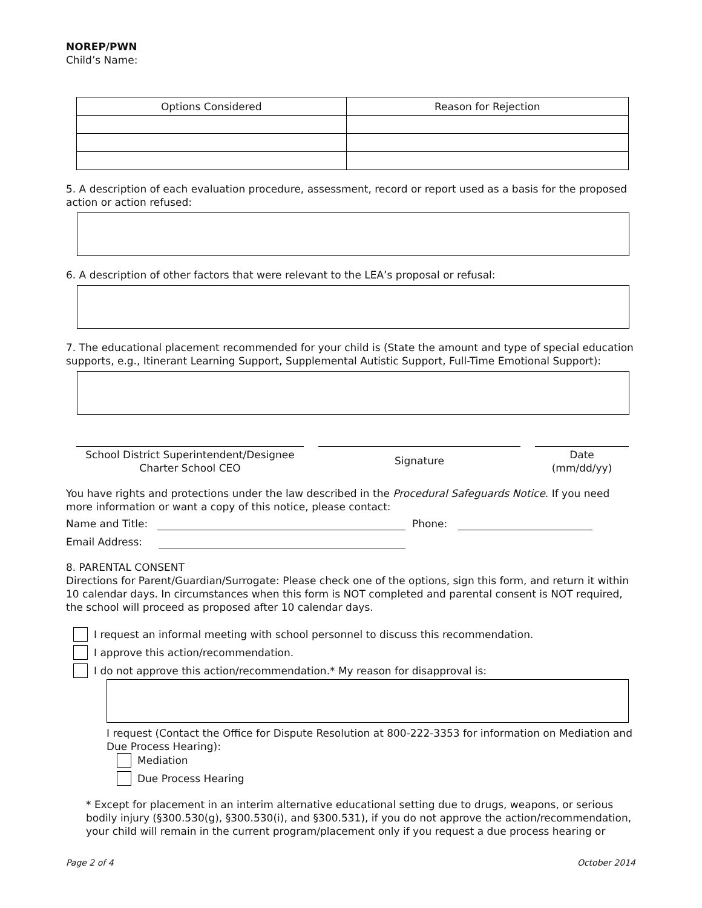NOREP/PWN
Child’s Name:
| Options Considered | Reason for Rejection |
| --- | --- |
5. A description of each evaluation procedure, assessment, record or report used as a basis for the proposed action or action refused:
6. A description of other factors that were relevant to the LEA’s proposal or refusal:
7. The educational placement recommended for your child is (State the amount and type of special education supports, e.g., Itinerant Learning Support, Supplemental Autistic Support, Full-Time Emotional Support):
School District Superintendent/Designee
Charter School CEO
Signature
Date
(mm/dd/yy)
You have rights and protections under the law described in the Procedural Safeguards Notice. If you need more information or want a copy of this notice, please contact:
Name and Title: Phone:
Email Address:
8. PARENTAL CONSENT
Directions for Parent/Guardian/Surrogate: Please check one of the options, sign this form, and return it within 10 calendar days. In circumstances when this form is NOT completed and parental consent is NOT required, the school will proceed as proposed after 10 calendar days.
I request an informal meeting with school personnel to discuss this recommendation.
I approve this action/recommendation.
I do not approve this action/recommendation.* My reason for disapproval is:
I request (Contact the Office for Dispute Resolution at 800-222-3353 for information on Mediation and Due Process Hearing):
Mediation
Due Process Hearing
* Except for placement in an interim alternative educational setting due to drugs, weapons, or serious bodily injury (§300.530(g), §300.530(i), and §300.531), if you do not approve the action/recommendation, your child will remain in the current program/placement only if you request a due process hearing or
Page 2 of 4 October 2014